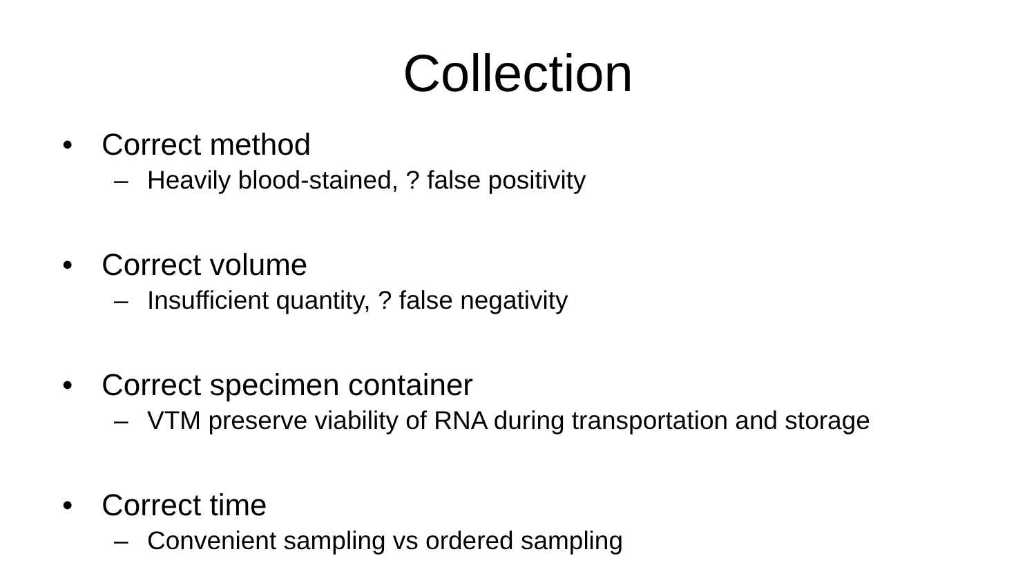Collection
• Correct method
– Heavily blood-stained, ? false positivity
• Correct volume
– Insufficient quantity, ? false negativity
• Correct specimen container
– VTM preserve viability of RNA during transportation and storage
• Correct time
– Convenient sampling vs ordered sampling